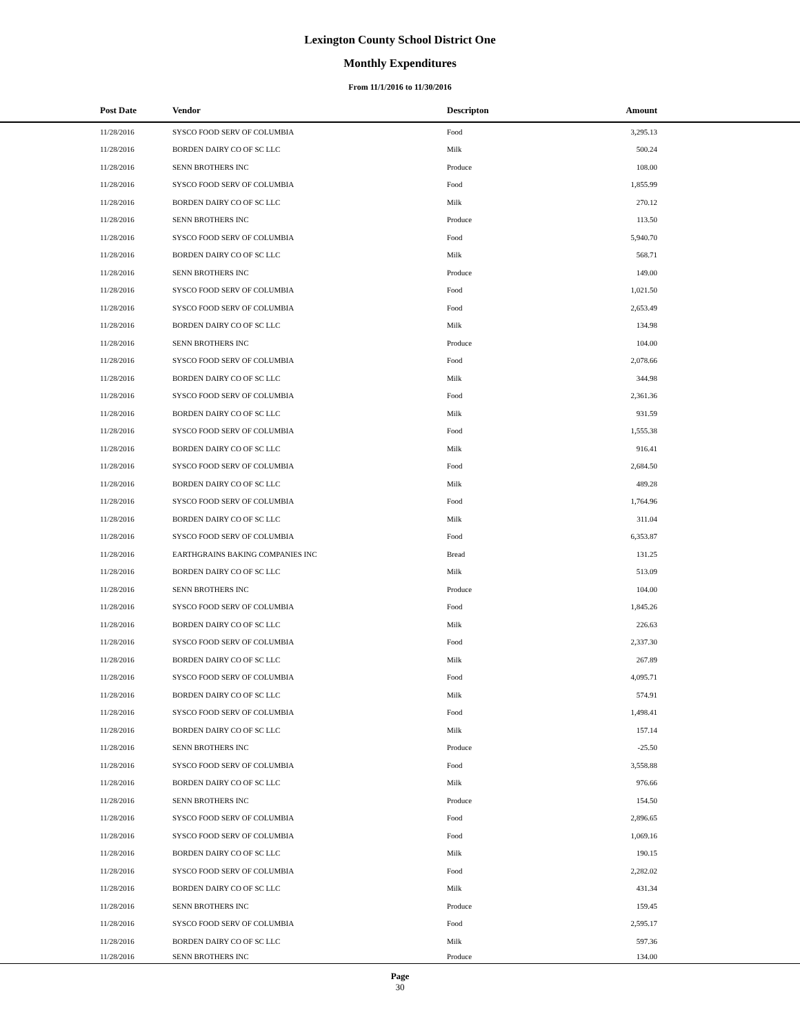Lexington County School District One
Monthly Expenditures
From 11/1/2016 to 11/30/2016
| Post Date | Vendor | Descripton | Amount | |
| --- | --- | --- | --- | --- |
| 11/28/2016 | SYSCO FOOD SERV OF COLUMBIA | Food | 3,295.13 | |
| 11/28/2016 | BORDEN DAIRY CO OF SC LLC | Milk | 500.24 | |
| 11/28/2016 | SENN BROTHERS INC | Produce | 108.00 | |
| 11/28/2016 | SYSCO FOOD SERV OF COLUMBIA | Food | 1,855.99 | |
| 11/28/2016 | BORDEN DAIRY CO OF SC LLC | Milk | 270.12 | |
| 11/28/2016 | SENN BROTHERS INC | Produce | 113.50 | |
| 11/28/2016 | SYSCO FOOD SERV OF COLUMBIA | Food | 5,940.70 | |
| 11/28/2016 | BORDEN DAIRY CO OF SC LLC | Milk | 568.71 | |
| 11/28/2016 | SENN BROTHERS INC | Produce | 149.00 | |
| 11/28/2016 | SYSCO FOOD SERV OF COLUMBIA | Food | 1,021.50 | |
| 11/28/2016 | SYSCO FOOD SERV OF COLUMBIA | Food | 2,653.49 | |
| 11/28/2016 | BORDEN DAIRY CO OF SC LLC | Milk | 134.98 | |
| 11/28/2016 | SENN BROTHERS INC | Produce | 104.00 | |
| 11/28/2016 | SYSCO FOOD SERV OF COLUMBIA | Food | 2,078.66 | |
| 11/28/2016 | BORDEN DAIRY CO OF SC LLC | Milk | 344.98 | |
| 11/28/2016 | SYSCO FOOD SERV OF COLUMBIA | Food | 2,361.36 | |
| 11/28/2016 | BORDEN DAIRY CO OF SC LLC | Milk | 931.59 | |
| 11/28/2016 | SYSCO FOOD SERV OF COLUMBIA | Food | 1,555.38 | |
| 11/28/2016 | BORDEN DAIRY CO OF SC LLC | Milk | 916.41 | |
| 11/28/2016 | SYSCO FOOD SERV OF COLUMBIA | Food | 2,684.50 | |
| 11/28/2016 | BORDEN DAIRY CO OF SC LLC | Milk | 489.28 | |
| 11/28/2016 | SYSCO FOOD SERV OF COLUMBIA | Food | 1,764.96 | |
| 11/28/2016 | BORDEN DAIRY CO OF SC LLC | Milk | 311.04 | |
| 11/28/2016 | SYSCO FOOD SERV OF COLUMBIA | Food | 6,353.87 | |
| 11/28/2016 | EARTHGRAINS BAKING COMPANIES INC | Bread | 131.25 | |
| 11/28/2016 | BORDEN DAIRY CO OF SC LLC | Milk | 513.09 | |
| 11/28/2016 | SENN BROTHERS INC | Produce | 104.00 | |
| 11/28/2016 | SYSCO FOOD SERV OF COLUMBIA | Food | 1,845.26 | |
| 11/28/2016 | BORDEN DAIRY CO OF SC LLC | Milk | 226.63 | |
| 11/28/2016 | SYSCO FOOD SERV OF COLUMBIA | Food | 2,337.30 | |
| 11/28/2016 | BORDEN DAIRY CO OF SC LLC | Milk | 267.89 | |
| 11/28/2016 | SYSCO FOOD SERV OF COLUMBIA | Food | 4,095.71 | |
| 11/28/2016 | BORDEN DAIRY CO OF SC LLC | Milk | 574.91 | |
| 11/28/2016 | SYSCO FOOD SERV OF COLUMBIA | Food | 1,498.41 | |
| 11/28/2016 | BORDEN DAIRY CO OF SC LLC | Milk | 157.14 | |
| 11/28/2016 | SENN BROTHERS INC | Produce | -25.50 | |
| 11/28/2016 | SYSCO FOOD SERV OF COLUMBIA | Food | 3,558.88 | |
| 11/28/2016 | BORDEN DAIRY CO OF SC LLC | Milk | 976.66 | |
| 11/28/2016 | SENN BROTHERS INC | Produce | 154.50 | |
| 11/28/2016 | SYSCO FOOD SERV OF COLUMBIA | Food | 2,896.65 | |
| 11/28/2016 | SYSCO FOOD SERV OF COLUMBIA | Food | 1,069.16 | |
| 11/28/2016 | BORDEN DAIRY CO OF SC LLC | Milk | 190.15 | |
| 11/28/2016 | SYSCO FOOD SERV OF COLUMBIA | Food | 2,282.02 | |
| 11/28/2016 | BORDEN DAIRY CO OF SC LLC | Milk | 431.34 | |
| 11/28/2016 | SENN BROTHERS INC | Produce | 159.45 | |
| 11/28/2016 | SYSCO FOOD SERV OF COLUMBIA | Food | 2,595.17 | |
| 11/28/2016 | BORDEN DAIRY CO OF SC LLC | Milk | 597.36 | |
| 11/28/2016 | SENN BROTHERS INC | Produce | 134.00 | |
Page
30